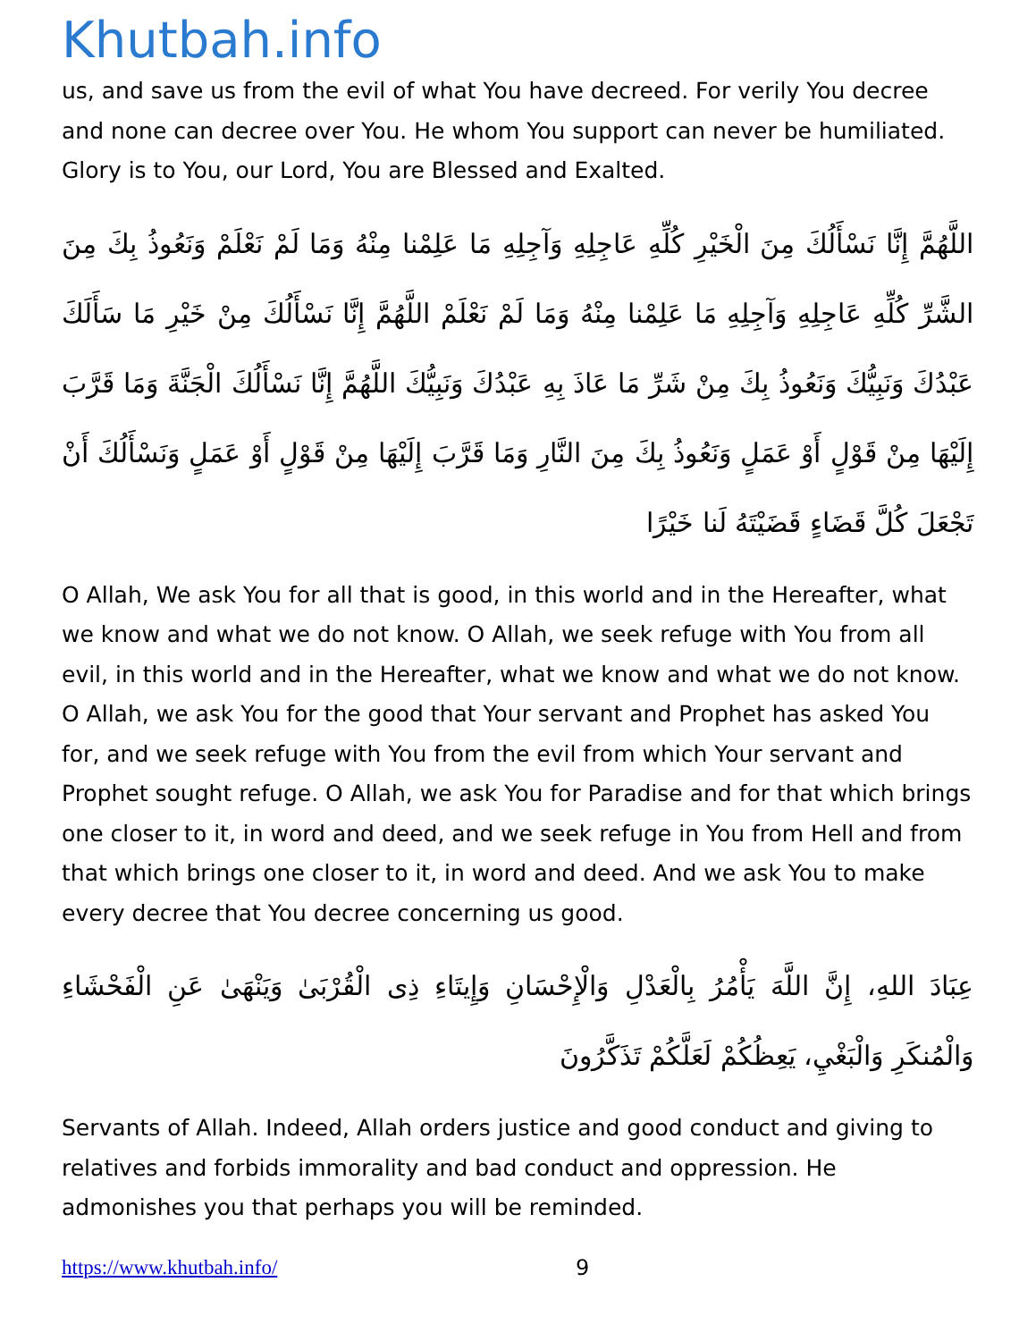Khutbah.info
us, and save us from the evil of what You have decreed. For verily You decree and none can decree over You. He whom You support can never be humiliated. Glory is to You, our Lord, You are Blessed and Exalted.
اللَّهُمَّ إِنَّا نَسْأَلُكَ مِنَ الْخَيْرِ كُلِّهِ عَاجِلِهِ وَآجِلِهِ مَا عَلِمْنا مِنْهُ وَمَا لَمْ نَعْلَمْ وَنَعُوذُ بِكَ مِنَ الشَّرِّ كُلِّهِ عَاجِلِهِ وَآجِلِهِ مَا عَلِمْنا مِنْهُ وَمَا لَمْ نَعْلَمْ اللَّهُمَّ إِنَّا نَسْأَلُكَ مِنْ خَيْرِ مَا سَأَلَكَ عَبْدُكَ وَنَبِيُّكَ وَنَعُوذُ بِكَ مِنْ شَرِّ مَا عَاذَ بِهِ عَبْدُكَ وَنَبِيُّكَ اللَّهُمَّ إِنَّا نَسْأَلُكَ الْجَنَّةَ وَمَا قَرَّبَ إِلَيْهَا مِنْ قَوْلٍ أَوْ عَمَلٍ وَنَعُوذُ بِكَ مِنَ النَّارِ وَمَا قَرَّبَ إِلَيْهَا مِنْ قَوْلٍ أَوْ عَمَلٍ وَنَسْأَلُكَ أَنْ تَجْعَلَ كُلَّ قَضَاءٍ قَضَيْتَهُ لَنا خَيْرًا
O Allah, We ask You for all that is good, in this world and in the Hereafter, what we know and what we do not know. O Allah, we seek refuge with You from all evil, in this world and in the Hereafter, what we know and what we do not know. O Allah, we ask You for the good that Your servant and Prophet has asked You for, and we seek refuge with You from the evil from which Your servant and Prophet sought refuge. O Allah, we ask You for Paradise and for that which brings one closer to it, in word and deed, and we seek refuge in You from Hell and from that which brings one closer to it, in word and deed. And we ask You to make every decree that You decree concerning us good.
عِبَادَ اللهِ، إِنَّ اللَّهَ يَأْمُرُ بِالْعَدْلِ وَالْإِحْسَانِ وَإِيتَاءِ ذِى الْقُرْبَىٰ وَيَنْهَىٰ عَنِ الْفَحْشَاءِ وَالْمُنكَرِ وَالْبَغْيِ، يَعِظُكُمْ لَعَلَّكُمْ تَذَكَّرُونَ
Servants of Allah. Indeed, Allah orders justice and good conduct and giving to relatives and forbids immorality and bad conduct and oppression. He admonishes you that perhaps you will be reminded.
https://www.khutbah.info/ 9